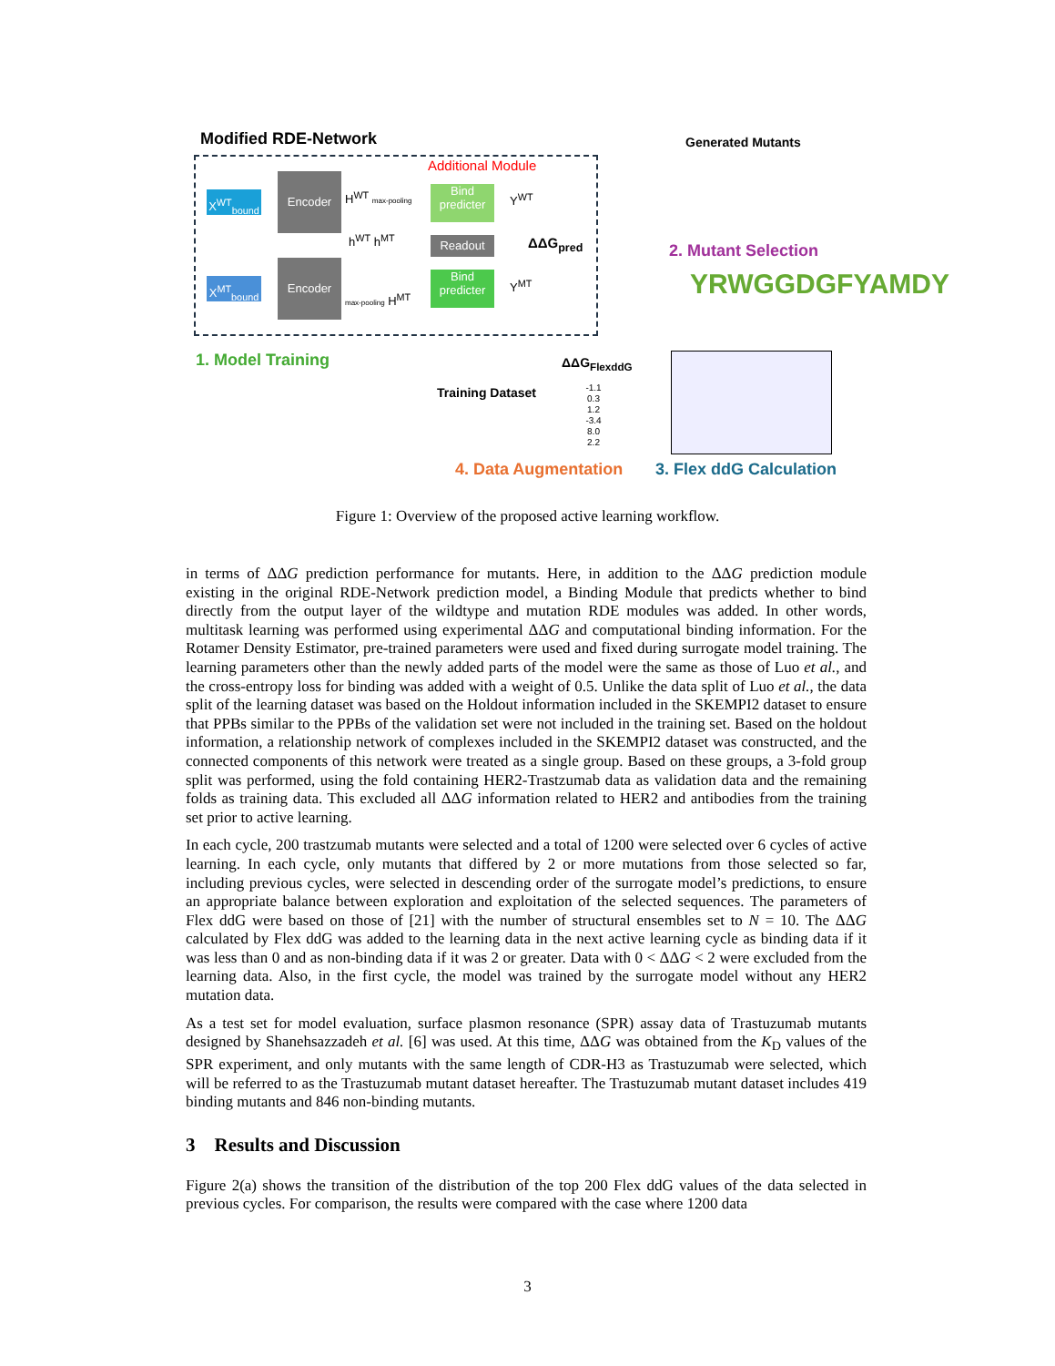Modified RDE-Network
Additional Module
X<sup>WT</sup><sub>bound</sub>
X<sup>MT</sup><sub>bound</sub>
Encoder
Encoder
H<sup>WT</sup> max-pooling
h<sup>WT</sup> h<sup>MT</sup>
max-pooling H<sup>MT</sup>
Bind predicter
Bind predicter
Readout
Y<sup>WT</sup>
Y<sup>MT</sup>
ΔΔG<sub>pred</sub>
Generated Mutants
2. Mutant Selection
YRWGGDGFYAMDY
1. Model Training ΔΔG<sub>FlexddG</sub>
Training Dataset
-1.1
0.3
1.2
-3.4
8.0
2.2
4. Data Augmentation 3. Flex ddG Calculation
Figure 1: Overview of the proposed active learning workflow.
in terms of ΔΔG prediction performance for mutants. Here, in addition to the ΔΔG prediction module existing in the original RDE-Network prediction model, a Binding Module that predicts whether to bind directly from the output layer of the wildtype and mutation RDE modules was added. In other words, multitask learning was performed using experimental ΔΔG and computational binding information. For the Rotamer Density Estimator, pre-trained parameters were used and fixed during surrogate model training. The learning parameters other than the newly added parts of the model were the same as those of Luo et al., and the cross-entropy loss for binding was added with a weight of 0.5. Unlike the data split of Luo et al., the data split of the learning dataset was based on the Holdout information included in the SKEMPI2 dataset to ensure that PPBs similar to the PPBs of the validation set were not included in the training set. Based on the holdout information, a relationship network of complexes included in the SKEMPI2 dataset was constructed, and the connected components of this network were treated as a single group. Based on these groups, a 3-fold group split was performed, using the fold containing HER2-Trastzumab data as validation data and the remaining folds as training data. This excluded all ΔΔG information related to HER2 and antibodies from the training set prior to active learning.
In each cycle, 200 trastzumab mutants were selected and a total of 1200 were selected over 6 cycles of active learning. In each cycle, only mutants that differed by 2 or more mutations from those selected so far, including previous cycles, were selected in descending order of the surrogate model’s predictions, to ensure an appropriate balance between exploration and exploitation of the selected sequences. The parameters of Flex ddG were based on those of [21] with the number of structural ensembles set to N = 10. The ΔΔG calculated by Flex ddG was added to the learning data in the next active learning cycle as binding data if it was less than 0 and as non-binding data if it was 2 or greater. Data with 0 < ΔΔG < 2 were excluded from the learning data. Also, in the first cycle, the model was trained by the surrogate model without any HER2 mutation data.
As a test set for model evaluation, surface plasmon resonance (SPR) assay data of Trastuzumab mutants designed by Shanehsazzadeh et al. [6] was used. At this time, ΔΔG was obtained from the K<sub>D</sub> values of the SPR experiment, and only mutants with the same length of CDR-H3 as Trastuzumab were selected, which will be referred to as the Trastuzumab mutant dataset hereafter. The Trastuzumab mutant dataset includes 419 binding mutants and 846 non-binding mutants.
3 Results and Discussion
Figure 2(a) shows the transition of the distribution of the top 200 Flex ddG values of the data selected in previous cycles. For comparison, the results were compared with the case where 1200 data
3